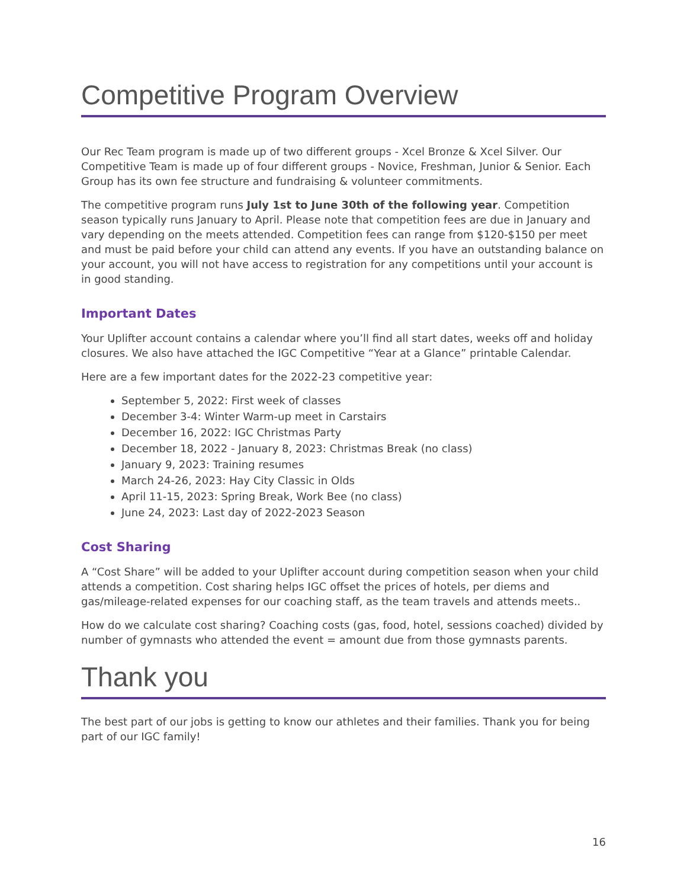Competitive Program Overview
Our Rec Team program is made up of two different groups - Xcel Bronze & Xcel Silver. Our Competitive Team is made up of four different groups - Novice, Freshman, Junior & Senior. Each Group has its own fee structure and fundraising & volunteer commitments.
The competitive program runs July 1st to June 30th of the following year. Competition season typically runs January to April. Please note that competition fees are due in January and vary depending on the meets attended. Competition fees can range from $120-$150 per meet and must be paid before your child can attend any events. If you have an outstanding balance on your account, you will not have access to registration for any competitions until your account is in good standing.
Important Dates
Your Uplifter account contains a calendar where you’ll find all start dates, weeks off and holiday closures. We also have attached the IGC Competitive “Year at a Glance” printable Calendar.
Here are a few important dates for the 2022-23 competitive year:
September 5, 2022: First week of classes
December 3-4: Winter Warm-up meet in Carstairs
December 16, 2022: IGC Christmas Party
December 18, 2022 - January 8, 2023: Christmas Break (no class)
January 9, 2023: Training resumes
March 24-26, 2023: Hay City Classic in Olds
April 11-15, 2023: Spring Break, Work Bee (no class)
June 24, 2023: Last day of 2022-2023 Season
Cost Sharing
A “Cost Share” will be added to your Uplifter account during competition season when your child attends a competition. Cost sharing helps IGC offset the prices of hotels, per diems and gas/mileage-related expenses for our coaching staff, as the team travels and attends meets..
How do we calculate cost sharing? Coaching costs (gas, food, hotel, sessions coached) divided by number of gymnasts who attended the event = amount due from those gymnasts parents.
Thank you
The best part of our jobs is getting to know our athletes and their families. Thank you for being part of our IGC family!
16